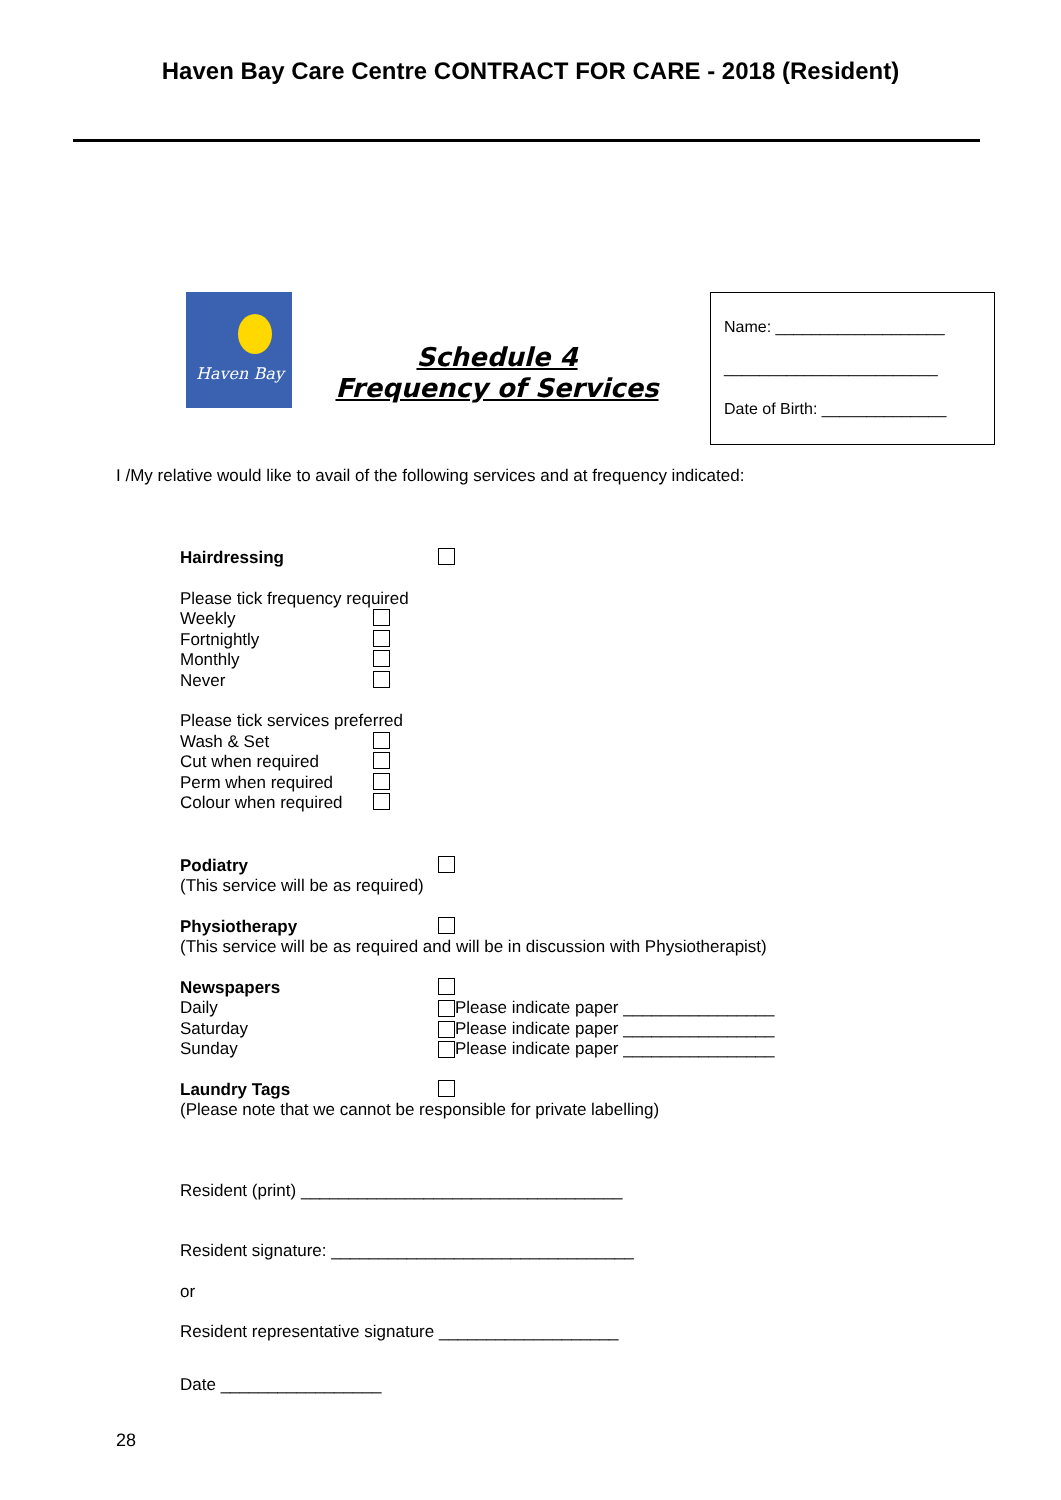Haven Bay Care Centre CONTRACT FOR CARE - 2018 (Resident)
Haven Bay
Schedule 4
Frequency of Services
Name: ___________________
________________________
Date of Birth: ______________
I /My relative would like to avail of the following services and at frequency indicated:
Hairdressing
Please tick frequency required
Weekly
Fortnightly
Monthly
Never
Please tick services preferred
Wash & Set
Cut when required
Perm when required
Colour when required
Podiatry
(This service will be as required)
Physiotherapy
(This service will be as required and will be in discussion with Physiotherapist)
Newspapers
Daily Please indicate paper ________________
Saturday Please indicate paper ________________
Sunday Please indicate paper ________________
Laundry Tags
(Please note that we cannot be responsible for private labelling)
Resident (print) __________________________________
Resident signature: ________________________________
or
Resident representative signature ___________________
Date _________________
28